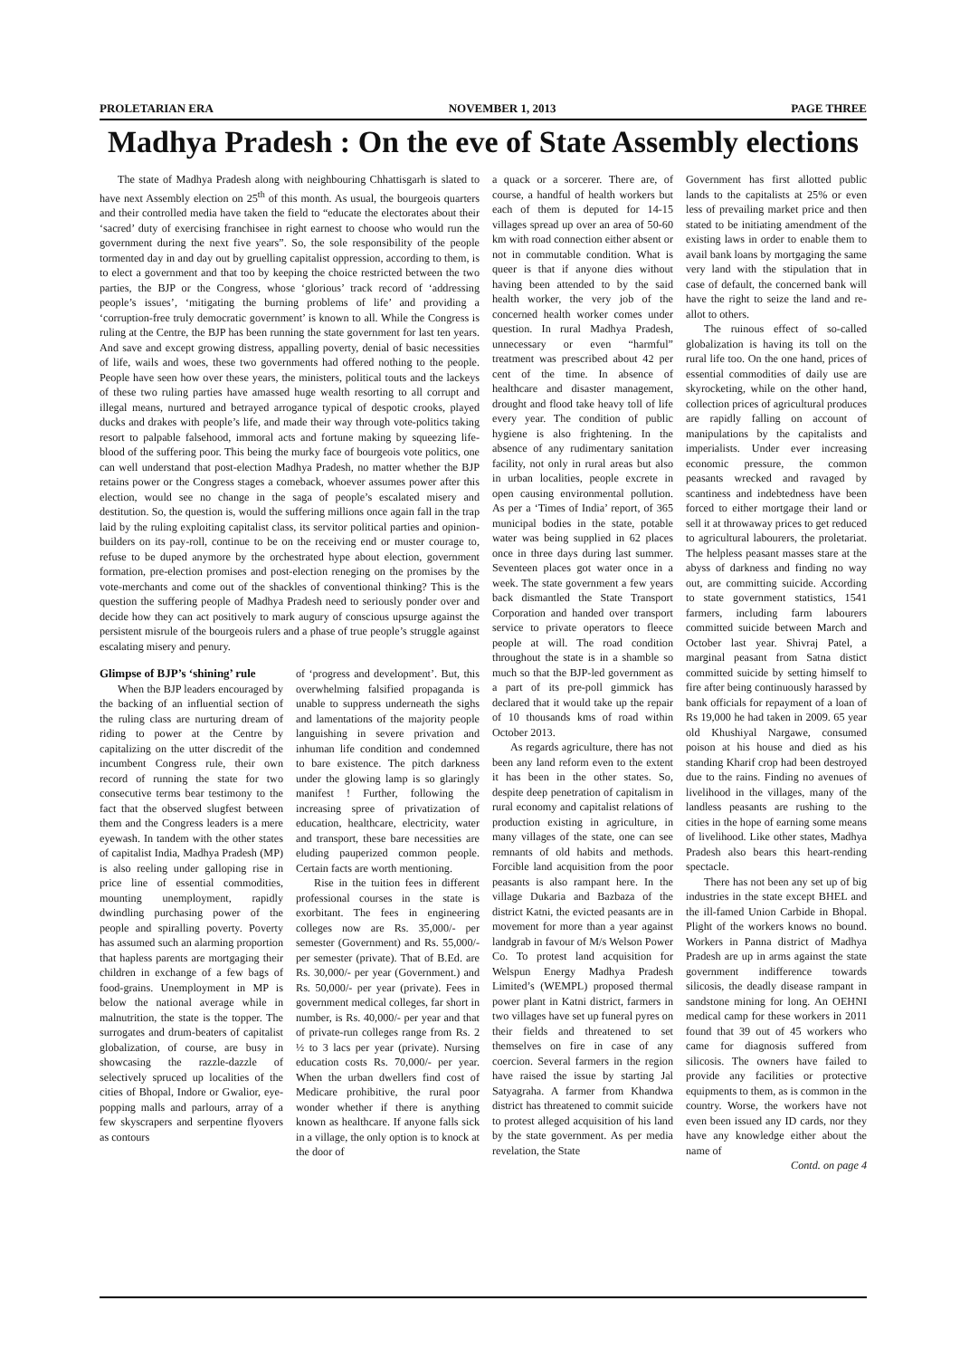PROLETARIAN ERA NOVEMBER 1, 2013 PAGE THREE
Madhya Pradesh : On the eve of State Assembly elections
The state of Madhya Pradesh along with neighbouring Chhattisgarh is slated to have next Assembly election on 25<sup>th</sup> of this month. As usual, the bourgeois quarters and their controlled media have taken the field to “educate the electorates about their ‘sacred’ duty of exercising franchisee in right earnest to choose who would run the government during the next five years”. So, the sole responsibility of the people tormented day in and day out by gruelling capitalist oppression, according to them, is to elect a government and that too by keeping the choice restricted between the two parties, the BJP or the Congress, whose ‘glorious’ track record of ‘addressing people’s issues’, ‘mitigating the burning problems of life’ and providing a ‘corruption-free truly democratic government’ is known to all. While the Congress is ruling at the Centre, the BJP has been running the state government for last ten years. And save and except growing distress, appalling poverty, denial of basic necessities of life, wails and woes, these two governments had offered nothing to the people. People have seen how over these years, the ministers, political touts and the lackeys of these two ruling parties have amassed huge wealth resorting to all corrupt and illegal means, nurtured and betrayed arrogance typical of despotic crooks, played ducks and drakes with people’s life, and made their way through vote-politics taking resort to palpable falsehood, immoral acts and fortune making by squeezing life-blood of the suffering poor. This being the murky face of bourgeois vote politics, one can well understand that post-election Madhya Pradesh, no matter whether the BJP retains power or the Congress stages a comeback, whoever assumes power after this election, would see no change in the saga of people’s escalated misery and destitution. So, the question is, would the suffering millions once again fall in the trap laid by the ruling exploiting capitalist class, its servitor political parties and opinion-builders on its pay-roll, continue to be on the receiving end or muster courage to, refuse to be duped anymore by the orchestrated hype about election, government formation, pre-election promises and post-election reneging on the promises by the vote-merchants and come out of the shackles of conventional thinking? This is the question the suffering people of Madhya Pradesh need to seriously ponder over and decide how they can act positively to mark augury of conscious upsurge against the persistent misrule of the bourgeois rulers and a phase of true people’s struggle against escalating misery and penury.
Glimpse of BJP’s ‘shining’ rule
When the BJP leaders encouraged by the backing of an influential section of the ruling class are nurturing dream of riding to power at the Centre by capitalizing on the utter discredit of the incumbent Congress rule, their own record of running the state for two consecutive terms bear testimony to the fact that the observed slugfest between them and the Congress leaders is a mere eyewash. In tandem with the other states of capitalist India, Madhya Pradesh (MP) is also reeling under galloping rise in price line of essential commodities, mounting unemployment, rapidly dwindling purchasing power of the people and spiralling poverty. Poverty has assumed such an alarming proportion that hapless parents are mortgaging their children in exchange of a few bags of food-grains. Unemployment in MP is below the national average while in malnutrition, the state is the topper. The surrogates and drum-beaters of capitalist globalization, of course, are busy in showcasing the razzle-dazzle of selectively spruced up localities of the cities of Bhopal, Indore or Gwalior, eye-popping malls and parlours, array of a few skyscrapers and serpentine flyovers as contours
of ‘progress and development’. But, this overwhelming falsified propaganda is unable to suppress underneath the sighs and lamentations of the majority people languishing in severe privation and inhuman life condition and condemned to bare existence. The pitch darkness under the glowing lamp is so glaringly manifest ! Further, following the increasing spree of privatization of education, healthcare, electricity, water and transport, these bare necessities are eluding pauperized common people. Certain facts are worth mentioning.
Rise in the tuition fees in different professional courses in the state is exorbitant. The fees in engineering colleges now are Rs. 35,000/- per semester (Government) and Rs. 55,000/- per semester (private). That of B.Ed. are Rs. 30,000/- per year (Government.) and Rs. 50,000/- per year (private). Fees in government medical colleges, far short in number, is Rs. 40,000/- per year and that of private-run colleges range from Rs. 2 ½ to 3 lacs per year (private). Nursing education costs Rs. 70,000/- per year. When the urban dwellers find cost of Medicare prohibitive, the rural poor wonder whether if there is anything known as healthcare. If anyone falls sick in a village, the only option is to knock at the door of
a quack or a sorcerer. There are, of course, a handful of health workers but each of them is deputed for 14-15 villages spread up over an area of 50-60 km with road connection either absent or not in commutable condition. What is queer is that if anyone dies without having been attended to by the said health worker, the very job of the concerned health worker comes under question. In rural Madhya Pradesh, unnecessary or even “harmful” treatment was prescribed about 42 per cent of the time. In absence of healthcare and disaster management, drought and flood take heavy toll of life every year. The condition of public hygiene is also frightening. In the absence of any rudimentary sanitation facility, not only in rural areas but also in urban localities, people excrete in open causing environmental pollution. As per a ‘Times of India’ report, of 365 municipal bodies in the state, potable water was being supplied in 62 places once in three days during last summer. Seventeen places got water once in a week. The state government a few years back dismantled the State Transport Corporation and handed over transport service to private operators to fleece people at will. The road condition throughout the state is in a shamble so much so that the BJP-led government as a part of its pre-poll gimmick has declared that it would take up the repair of 10 thousands kms of road within October 2013.
As regards agriculture, there has not been any land reform even to the extent it has been in the other states. So, despite deep penetration of capitalism in rural economy and capitalist relations of production existing in agriculture, in many villages of the state, one can see remnants of old habits and methods. Forcible land acquisition from the poor peasants is also rampant here. In the village Dukaria and Bazbaza of the district Katni, the evicted peasants are in movement for more than a year against landgrab in favour of M/s Welson Power Co. To protest land acquisition for Welspun Energy Madhya Pradesh Limited’s (WEMPL) proposed thermal power plant in Katni district, farmers in two villages have set up funeral pyres on their fields and threatened to set themselves on fire in case of any coercion. Several farmers in the region have raised the issue by starting Jal Satyagraha. A farmer from Khandwa district has threatened to commit suicide to protest alleged acquisition of his land by the state government. As per media revelation, the State
Government has first allotted public lands to the capitalists at 25% or even less of prevailing market price and then stated to be initiating amendment of the existing laws in order to enable them to avail bank loans by mortgaging the same very land with the stipulation that in case of default, the concerned bank will have the right to seize the land and re-allot to others.
The ruinous effect of so-called globalization is having its toll on the rural life too. On the one hand, prices of essential commodities of daily use are skyrocketing, while on the other hand, collection prices of agricultural produces are rapidly falling on account of manipulations by the capitalists and imperialists. Under ever increasing economic pressure, the common peasants wrecked and ravaged by scantiness and indebtedness have been forced to either mortgage their land or sell it at throwaway prices to get reduced to agricultural labourers, the proletariat. The helpless peasant masses stare at the abyss of darkness and finding no way out, are committing suicide. According to state government statistics, 1541 farmers, including farm labourers committed suicide between March and October last year. Shivraj Patel, a marginal peasant from Satna distict committed suicide by setting himself to fire after being continuously harassed by bank officials for repayment of a loan of Rs 19,000 he had taken in 2009. 65 year old Khushiyal Nargawe, consumed poison at his house and died as his standing Kharif crop had been destroyed due to the rains. Finding no avenues of livelihood in the villages, many of the landless peasants are rushing to the cities in the hope of earning some means of livelihood. Like other states, Madhya Pradesh also bears this heart-rending spectacle.
There has not been any set up of big industries in the state except BHEL and the ill-famed Union Carbide in Bhopal. Plight of the workers knows no bound. Workers in Panna district of Madhya Pradesh are up in arms against the state government indifference towards silicosis, the deadly disease rampant in sandstone mining for long. An OEHNI medical camp for these workers in 2011 found that 39 out of 45 workers who came for diagnosis suffered from silicosis. The owners have failed to provide any facilities or protective equipments to them, as is common in the country. Worse, the workers have not even been issued any ID cards, nor they have any knowledge either about the name of
Contd. on page 4